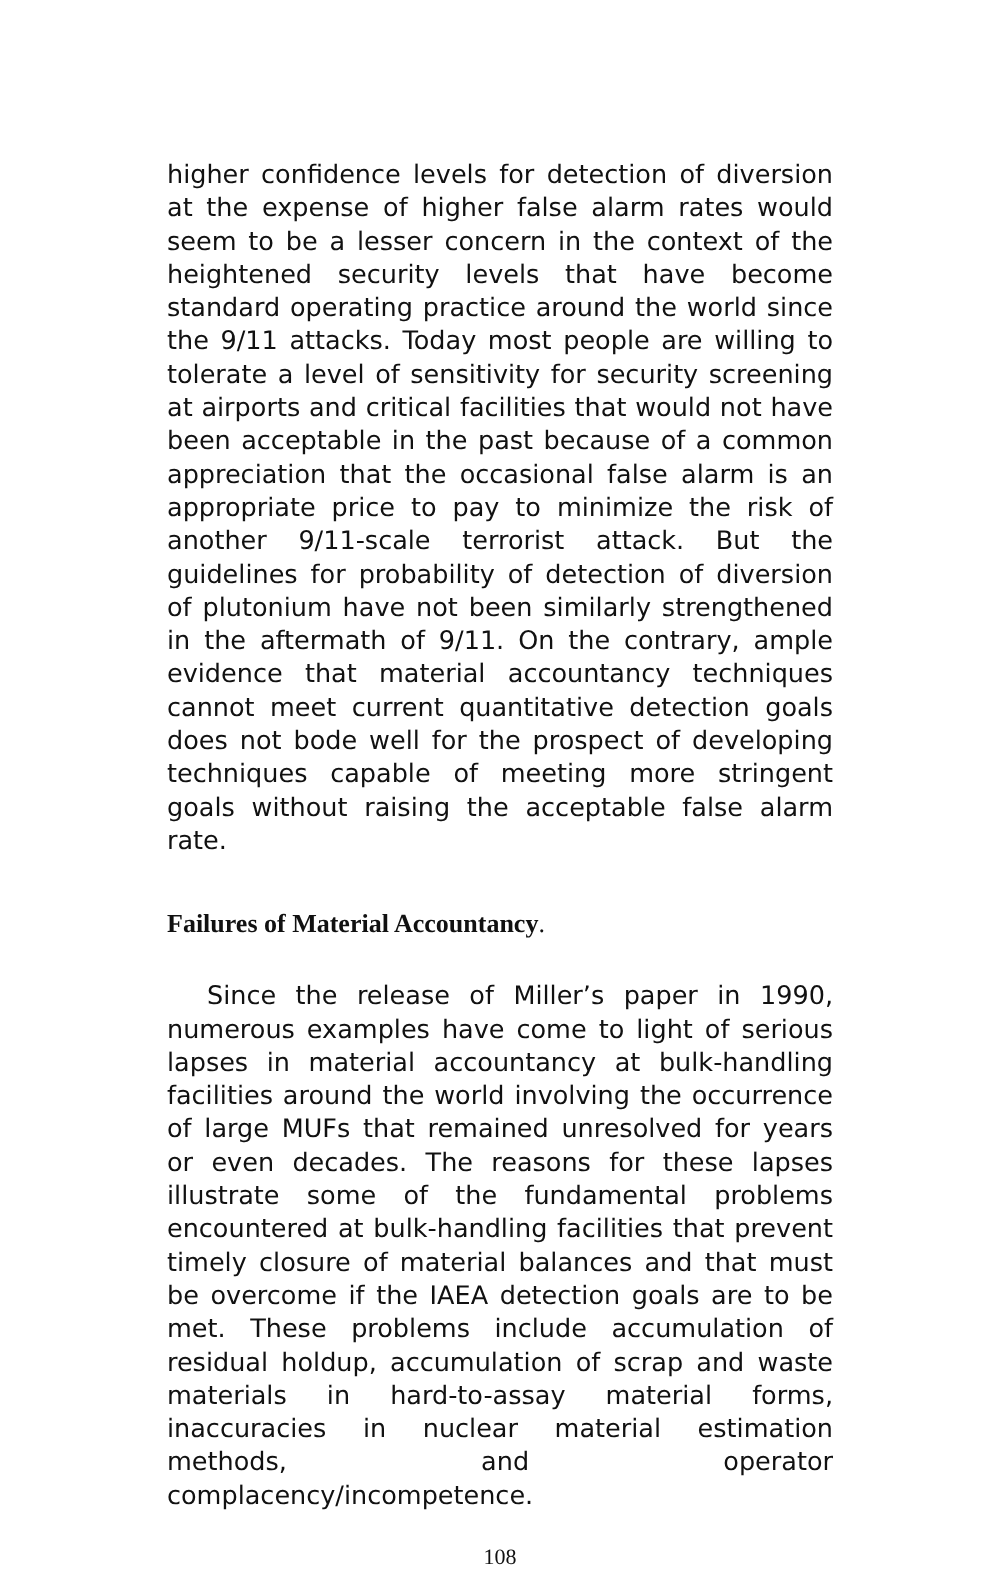higher confidence levels for detection of diversion at the expense of higher false alarm rates would seem to be a lesser concern in the context of the heightened security levels that have become standard operating practice around the world since the 9/11 attacks. Today most people are willing to tolerate a level of sensitivity for security screening at airports and critical facilities that would not have been acceptable in the past because of a common appreciation that the occasional false alarm is an appropriate price to pay to minimize the risk of another 9/11-scale terrorist attack. But the guidelines for probability of detection of diversion of plutonium have not been similarly strengthened in the aftermath of 9/11. On the contrary, ample evidence that material accountancy techniques cannot meet current quantitative detection goals does not bode well for the prospect of developing techniques capable of meeting more stringent goals without raising the acceptable false alarm rate.
Failures of Material Accountancy.
Since the release of Miller’s paper in 1990, numerous examples have come to light of serious lapses in material accountancy at bulk-handling facilities around the world involving the occurrence of large MUFs that remained unresolved for years or even decades. The reasons for these lapses illustrate some of the fundamental problems encountered at bulk-handling facilities that prevent timely closure of material balances and that must be overcome if the IAEA detection goals are to be met. These problems include accumulation of residual holdup, accumulation of scrap and waste materials in hard-to-assay material forms, inaccuracies in nuclear material estimation methods, and operator complacency/incompetence.
108